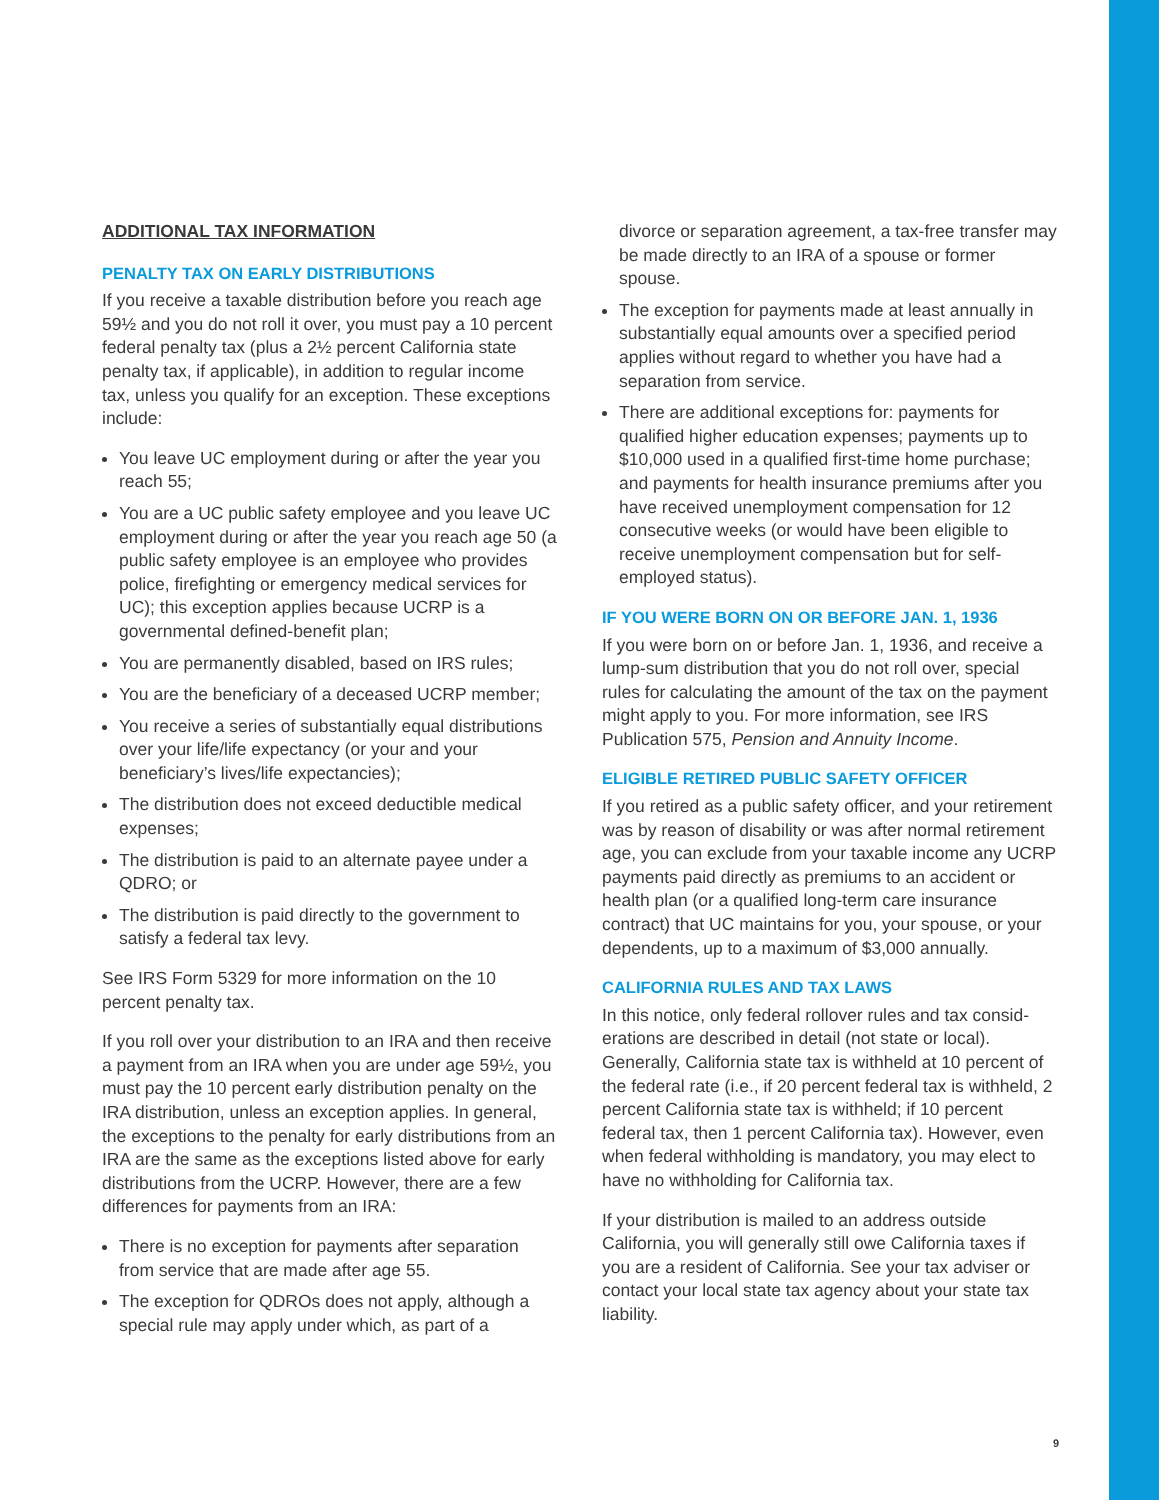ADDITIONAL TAX INFORMATION
PENALTY TAX ON EARLY DISTRIBUTIONS
If you receive a taxable distribution before you reach age 59½ and you do not roll it over, you must pay a 10 percent federal penalty tax (plus a 2½ percent California state penalty tax, if applicable), in addition to regular income tax, unless you qualify for an exception. These exceptions include:
You leave UC employment during or after the year you reach 55;
You are a UC public safety employee and you leave UC employment during or after the year you reach age 50 (a public safety employee is an employee who provides police, firefighting or emergency medical services for UC); this exception applies because UCRP is a governmental defined-benefit plan;
You are permanently disabled, based on IRS rules;
You are the beneficiary of a deceased UCRP member;
You receive a series of substantially equal distributions over your life/life expectancy (or your and your beneficiary’s lives/life expectancies);
The distribution does not exceed deductible medical expenses;
The distribution is paid to an alternate payee under a QDRO; or
The distribution is paid directly to the government to satisfy a federal tax levy.
See IRS Form 5329 for more information on the 10 percent penalty tax.
If you roll over your distribution to an IRA and then receive a payment from an IRA when you are under age 59½, you must pay the 10 percent early distribution penalty on the IRA distribution, unless an exception applies. In general, the exceptions to the penalty for early distributions from an IRA are the same as the exceptions listed above for early distributions from the UCRP. However, there are a few differences for payments from an IRA:
There is no exception for payments after separation from service that are made after age 55.
The exception for QDROs does not apply, although a special rule may apply under which, as part of a
divorce or separation agreement, a tax-free transfer may be made directly to an IRA of a spouse or former spouse.
The exception for payments made at least annually in substantially equal amounts over a specified period applies without regard to whether you have had a separation from service.
There are additional exceptions for: payments for qualified higher education expenses; payments up to $10,000 used in a qualified first-time home purchase; and payments for health insurance premiums after you have received unemployment compensation for 12 consecutive weeks (or would have been eligible to receive unemployment compensation but for self-employed status).
IF YOU WERE BORN ON OR BEFORE JAN. 1, 1936
If you were born on or before Jan. 1, 1936, and receive a lump-sum distribution that you do not roll over, special rules for calculating the amount of the tax on the payment might apply to you. For more information, see IRS Publication 575, Pension and Annuity Income.
ELIGIBLE RETIRED PUBLIC SAFETY OFFICER
If you retired as a public safety officer, and your retirement was by reason of disability or was after normal retirement age, you can exclude from your taxable income any UCRP payments paid directly as premiums to an accident or health plan (or a qualified long-term care insurance contract) that UC maintains for you, your spouse, or your dependents, up to a maximum of $3,000 annually.
CALIFORNIA RULES AND TAX LAWS
In this notice, only federal rollover rules and tax consid-erations are described in detail (not state or local). Generally, California state tax is withheld at 10 percent of the federal rate (i.e., if 20 percent federal tax is withheld, 2 percent California state tax is withheld; if 10 percent federal tax, then 1 percent California tax). However, even when federal withholding is mandatory, you may elect to have no withholding for California tax.
If your distribution is mailed to an address outside California, you will generally still owe California taxes if you are a resident of California. See your tax adviser or contact your local state tax agency about your state tax liability.
9